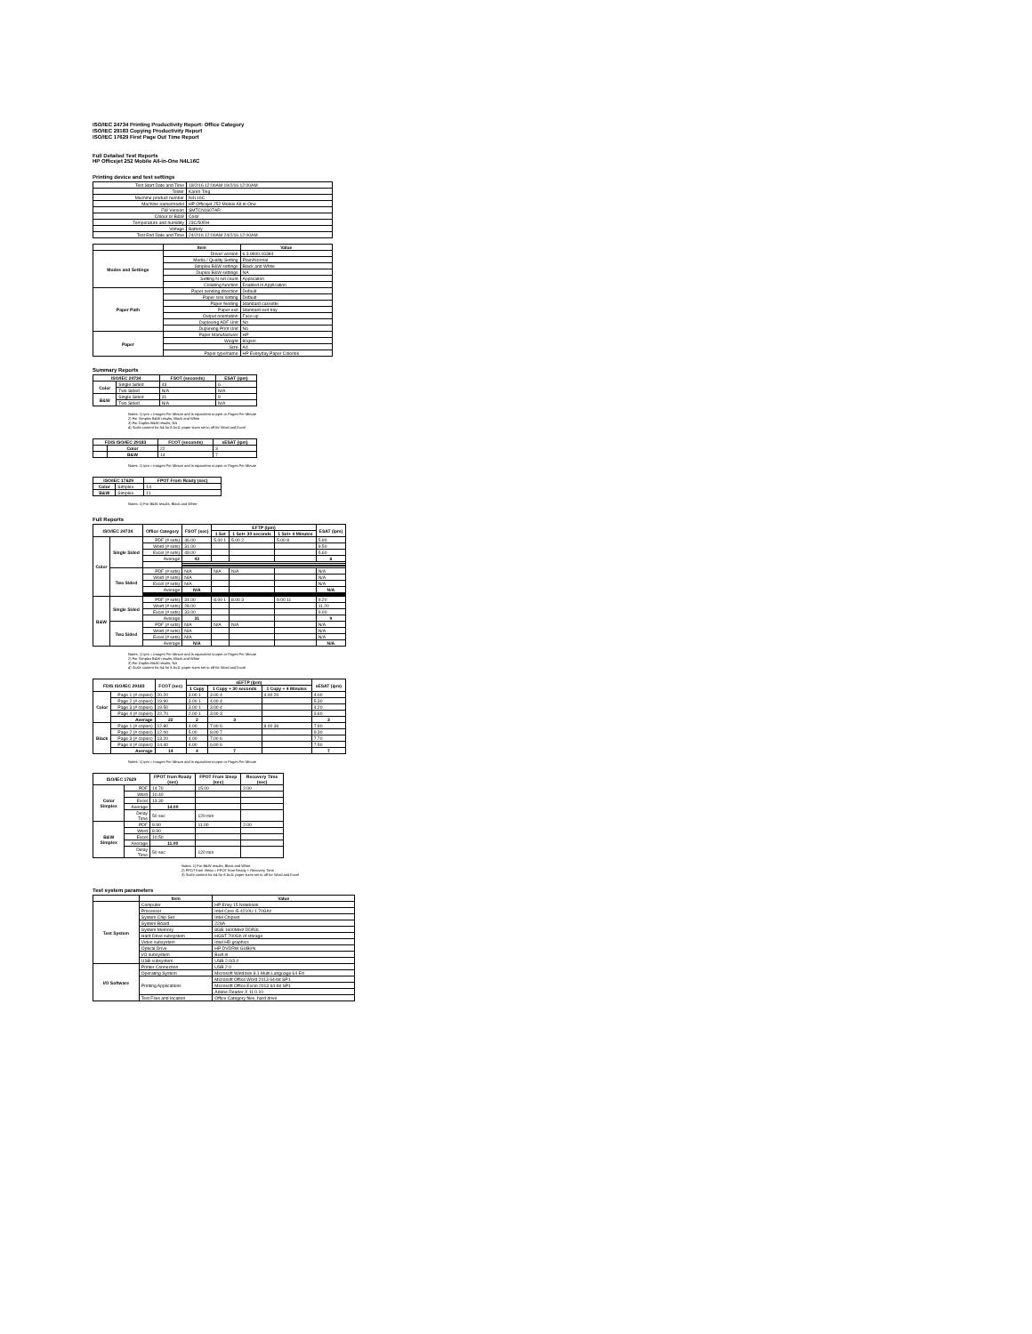ISO/IEC 24734 Printing Productivity Report: Office Category
ISO/IEC 29183 Copying Productivity Report
ISO/IEC 17629 First Page Out Time Report
Full Detailed Test Reports
HP Officejet 252 Mobile All-in-One N4L16C
Printing device and test settings
| Test Start Date and Time | 19/2/16 12:00AM 19/2/16 12:00AM |
| Tester | Karen Ting |
| Machine product number | N4L16C |
| Machine name/model | HP Officejet 252 Mobile All-in-One |
| FW Version | SMTCN1607AR |
| Colour or B&W | Color |
| Temperature and humidity | 23C/50RH |
| Voltage | Battery |
| Test End Date and Time | 24/2/16 12:00AM 24/2/16 12:00AM |
| | Item | Value |
| --- | --- | --- |
| Modes and Settings | Driver version | 6.3.9600.16384 |
| | Media / Quality Setting | Plain/Normal |
| | Simplex B&W settings | Black and White |
| | Duplex B&W settings | NA |
| | Setting N set count | Application |
| | Collating function | Enabled in Application |
| Paper Path | Paper sending direction | Default |
| | Paper size setting | Default |
| | Paper feeding | Standard cassette |
| | Paper exit | Standard exit tray |
| | Output orientation | Face up |
| | Duplexing ADF Unit | No |
| | Duplexing Print Unit | No |
| Paper | Paper Manufacturer | HP |
| | Weight | 80gsm |
| | Size | A4 |
| | Paper type/name | HP Everyday Paper Colorlok |
Summary Reports
| ISO/IEC 24734 | | FSOT (seconds) | ESAT (ipm) |
| --- | --- | --- | --- |
| Color | Single Sided | 43 | 6 |
| | Two Sided | N/A | N/A |
| B&W | Single Sided | 31 | 9 |
| | Two Sided | N/A | N/A |
Notes: 1) ipm = Images Per Minute and is equivalent to ppm or Pages Per Minute
2) For Simplex B&W results, Black and White
3) For Duplex B&W results, NA
4) Scale content for A4 for 8.5x11 paper sizes set to off for Word and Excel
| FDIS ISO/IEC 29183 | | FCOT (seconds) | sESAT (ipm) |
| --- | --- | --- | --- |
| | Color | 22 | 3 |
| | B&W | 14 | 7 |
Notes: 1) ipm = Images Per Minute and is equivalent to ppm or Pages Per Minute
| ISO/IEC 17629 | | FPOT From Ready (sec) |
| --- | --- | --- |
| Color | Simplex | 14 |
| B&W | Simplex | 11 |
Notes: 1) For B&W results, Black and White
Full Reports
| ISO/IEC 24734 | | Office Category | FSOT (sec) | EFTP (ipm) | | | ESAT (ipm) |
| --- | --- | --- | --- | --- | --- | --- | --- |
| | | | | 1 Set | 1 Set+ 30 seconds | 1 Set+ 4 Minutes | |
| Color | Single Sided | PDF (# sets) | 46.00 | 5.00 1 | 5.00 2 | 5.00 8 | 5.90 |
| | | Word (# sets) | 31.00 | | | | 9.50 |
| | | Excel (# sets) | 49.00 | | | | 5.60 |
| | | Average | 43 | | | | 6 |
| | Two Sided | PDF (# sets) | N/A | N/A | N/A | | N/A |
| | | Word (# sets) | N/A | | | | N/A |
| | | Excel (# sets) | N/A | | | | N/A |
| | | Average | N/A | | | | N/A |
| B&W | Single Sided | PDF (# sets) | 31.00 | 8.00 1 | 8.00 3 | 9.00 11 | 9.20 |
| | | Word (# sets) | 28.00 | | | | 11.20 |
| | | Excel (# sets) | 33.00 | | | | 9.00 |
| | | Average | 31 | | | | 9 |
| | Two Sided | PDF (# sets) | N/A | N/A | N/A | | N/A |
| | | Word (# sets) | N/A | | | | N/A |
| | | Excel (# sets) | N/A | | | | N/A |
| | | Average | N/A | | | | N/A |
Notes: 1) ipm = Images Per Minute and is equivalent to ppm or Pages Per Minute
2) For Simplex B&W results, Black and White
3) For Duplex B&W results, NA
4) Scale content for A4 for 8.5x11 paper sizes set to off for Word and Excel
| FDIS ISO/IEC 29183 | | FCOT (sec) | sEFTP (ipm) | | | sESAT (ipm) |
| --- | --- | --- | --- | --- | --- | --- |
| | | | 1 Copy | 1 Copy + 30 seconds | 1 Copy + 4 Minutes | |
| Color | Page 1 (# copies) | 20.20 | 3.00 1 | 3.00 4 | 4.00 20 | 4.00 |
| | Page 2 (# copies) | 19.90 | 3.00 1 | 4.00 4 | | 5.30 |
| | Page 3 (# copies) | 19.50 | 3.00 1 | 3.00 4 | | 4.20 |
| | Page 4 (# copies) | 22.70 | 2.00 1 | 3.00 3 | | 3.60 |
| | Average | 22 | 2 | 3 | | 3 |
| Black | Page 1 (# copies) | 12.80 | 4.00 | 7.00 6 | 8.00 36 | 7.90 |
| | Page 2 (# copies) | 12.00 | 5.00 | 8.00 7 | | 9.30 |
| | Page 3 (# copies) | 13.20 | 4.00 | 7.00 6 | | 7.70 |
| | Page 4 (# copies) | 14.40 | 4.00 | 6.00 6 | | 7.50 |
| | Average | 14 | 4 | 7 | | 7 |
Notes: 1) ipm = Images Per Minute and is equivalent to ppm or Pages Per Minute
| ISO/IEC 17629 | | FPOT from Ready (sec) | FPOT From Sleep (sec) | Recovery Time (sec) |
| --- | --- | --- | --- | --- |
| Color Simplex | PDF | 14.70 | 15.00 | 2.00 |
| | Word | 10.40 | | |
| | Excel | 13.30 | | |
| | Average | 14.00 | | |
| | Delay Time | 50 sec | 120 min | |
| B&W Simplex | PDF | 9.90 | 11.00 | 2.00 |
| | Word | 8.90 | | |
| | Excel | 10.50 | | |
| | Average | 11.00 | | |
| | Delay Time | 50 sec | 120 min | |
Notes: 1) For B&W results, Black and White
2) FPOT from Sleep = FPOT from Ready + Recovery Time
3) Scale content for A4 for 8.5x11 paper sizes set to off for Word and Excel
Test system parameters
| | Item | Value |
| --- | --- | --- |
| Test System | Computer | HP Envy 15 Notebook |
| | Processor | Intel Core i5-4210U 1.70Ghz |
| | System Chip Set | Intel Chipset |
| | System Board | 228A |
| | System Memory | 8GB 1600MHz DDR3L |
| | Hard Drive subsystem | HGST 700Gb of storage |
| | Video subsystem | Intel HD graphics |
| | Optical Drive | HP DVDRW GUB0N |
| | I/O subsystem | Built in |
| | USB subsystem | USB 2.0/3.0 |
| I/O Software | Printer Connection | USB 2.0 |
| | Operating System | Microsoft Windows 8.1 Multi Language 64 Ed |
| | Printing Applications | Microsoft Office Word 2013 64-bit SP1 |
| | | Microsoft Office Excel 2013 64-bit SP1 |
| | | Adobe Reader X 11.0.10 |
| | Test Files and location | Office Category files, hard drive |